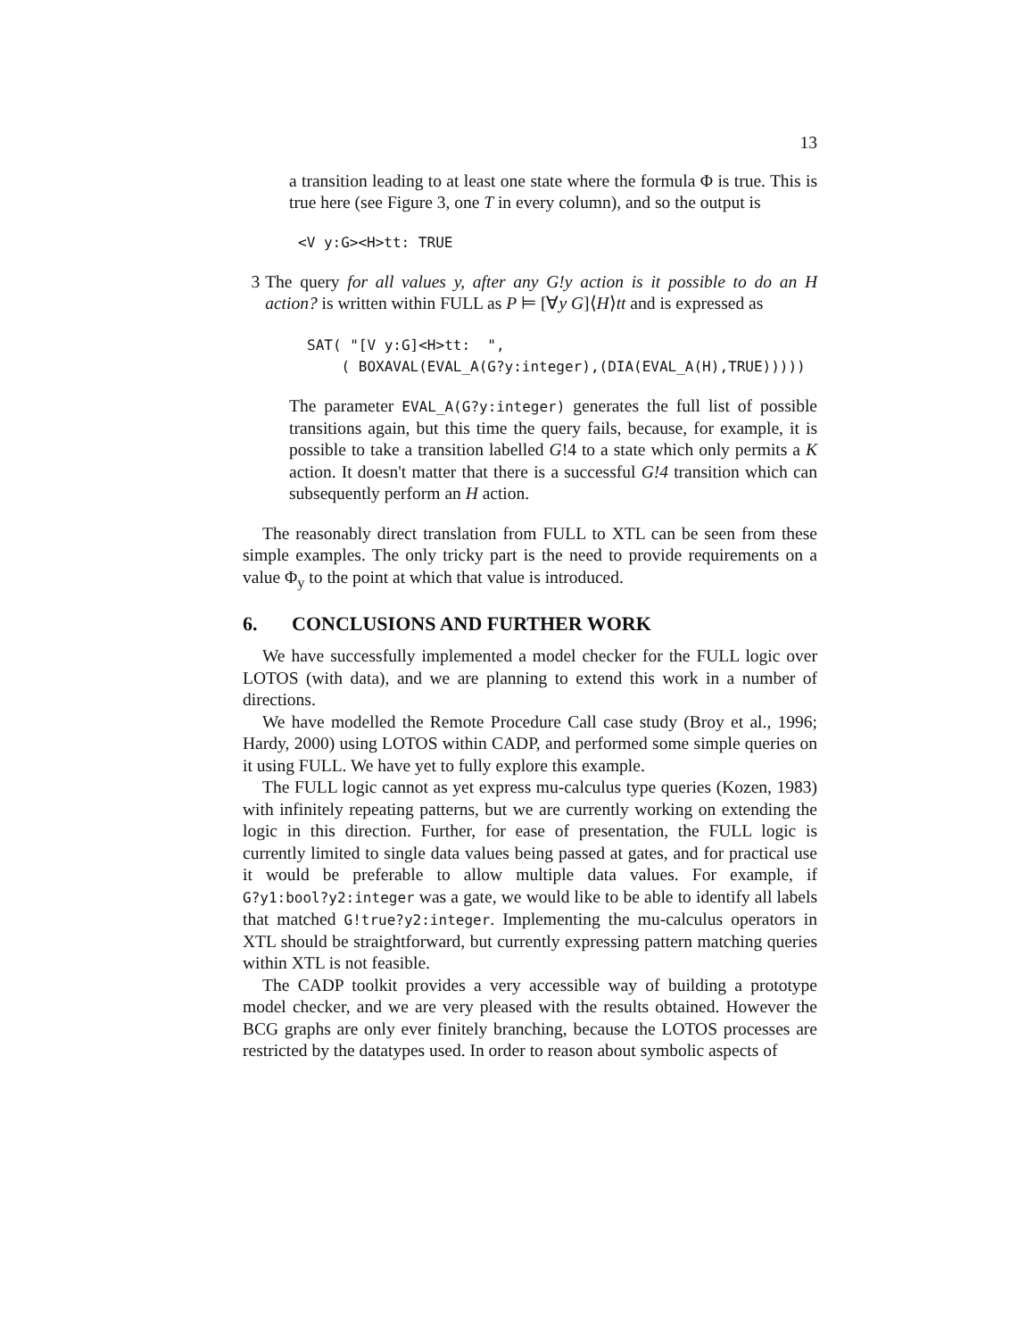13
a transition leading to at least one state where the formula Φ is true. This is true here (see Figure 3, one T in every column), and so the output is
<V y:G><H>tt: TRUE
3 The query for all values y, after any G!y action is it possible to do an H action? is written within FULL as P ⊨ [∀y G]⟨H⟩tt and is expressed as
SAT( "[V y:G]<H>tt: ", ( BOXAVAL(EVAL_A(G?y:integer),(DIA(EVAL_A(H),TRUE)))))
The parameter EVAL_A(G?y:integer) generates the full list of possible transitions again, but this time the query fails, because, for example, it is possible to take a transition labelled G!4 to a state which only permits a K action. It doesn't matter that there is a successful G!4 transition which can subsequently perform an H action.
The reasonably direct translation from FULL to XTL can be seen from these simple examples. The only tricky part is the need to provide requirements on a value Φ<sub>y</sub> to the point at which that value is introduced.
6. CONCLUSIONS AND FURTHER WORK
We have successfully implemented a model checker for the FULL logic over LOTOS (with data), and we are planning to extend this work in a number of directions.
We have modelled the Remote Procedure Call case study (Broy et al., 1996; Hardy, 2000) using LOTOS within CADP, and performed some simple queries on it using FULL. We have yet to fully explore this example.
The FULL logic cannot as yet express mu-calculus type queries (Kozen, 1983) with infinitely repeating patterns, but we are currently working on extending the logic in this direction. Further, for ease of presentation, the FULL logic is currently limited to single data values being passed at gates, and for practical use it would be preferable to allow multiple data values. For example, if G?y1:bool?y2:integer was a gate, we would like to be able to identify all labels that matched G!true?y2:integer. Implementing the mu-calculus operators in XTL should be straightforward, but currently expressing pattern matching queries within XTL is not feasible.
The CADP toolkit provides a very accessible way of building a prototype model checker, and we are very pleased with the results obtained. However the BCG graphs are only ever finitely branching, because the LOTOS processes are restricted by the datatypes used. In order to reason about symbolic aspects of